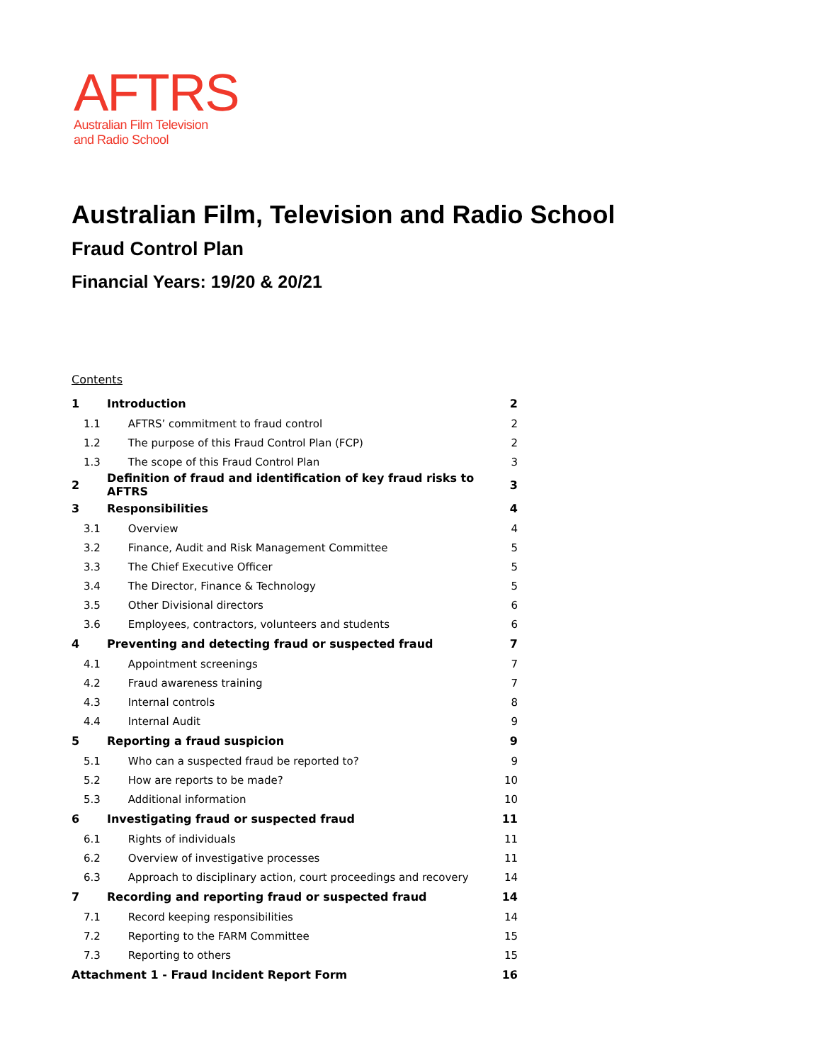AFTRS
Australian Film Television
and Radio School
Australian Film, Television and Radio School
Fraud Control Plan
Financial Years: 19/20 & 20/21
Contents
| 1 | Introduction | | 2 |
| 1.1 | | AFTRS’ commitment to fraud control | 2 |
| 1.2 | | The purpose of this Fraud Control Plan (FCP) | 2 |
| 1.3 | | The scope of this Fraud Control Plan | 3 |
| 2 | Definition of fraud and identification of key fraud risks to AFTRS | | 3 |
| 3 | Responsibilities | | 4 |
| 3.1 | | Overview | 4 |
| 3.2 | | Finance, Audit and Risk Management Committee | 5 |
| 3.3 | | The Chief Executive Officer | 5 |
| 3.4 | | The Director, Finance & Technology | 5 |
| 3.5 | | Other Divisional directors | 6 |
| 3.6 | | Employees, contractors, volunteers and students | 6 |
| 4 | Preventing and detecting fraud or suspected fraud | | 7 |
| 4.1 | | Appointment screenings | 7 |
| 4.2 | | Fraud awareness training | 7 |
| 4.3 | | Internal controls | 8 |
| 4.4 | | Internal Audit | 9 |
| 5 | Reporting a fraud suspicion | | 9 |
| 5.1 | | Who can a suspected fraud be reported to? | 9 |
| 5.2 | | How are reports to be made? | 10 |
| 5.3 | | Additional information | 10 |
| 6 | Investigating fraud or suspected fraud | | 11 |
| 6.1 | | Rights of individuals | 11 |
| 6.2 | | Overview of investigative processes | 11 |
| 6.3 | | Approach to disciplinary action, court proceedings and recovery | 14 |
| 7 | Recording and reporting fraud or suspected fraud | | 14 |
| 7.1 | | Record keeping responsibilities | 14 |
| 7.2 | | Reporting to the FARM Committee | 15 |
| 7.3 | | Reporting to others | 15 |
| Attachment 1 - Fraud Incident Report Form | | | 16 |